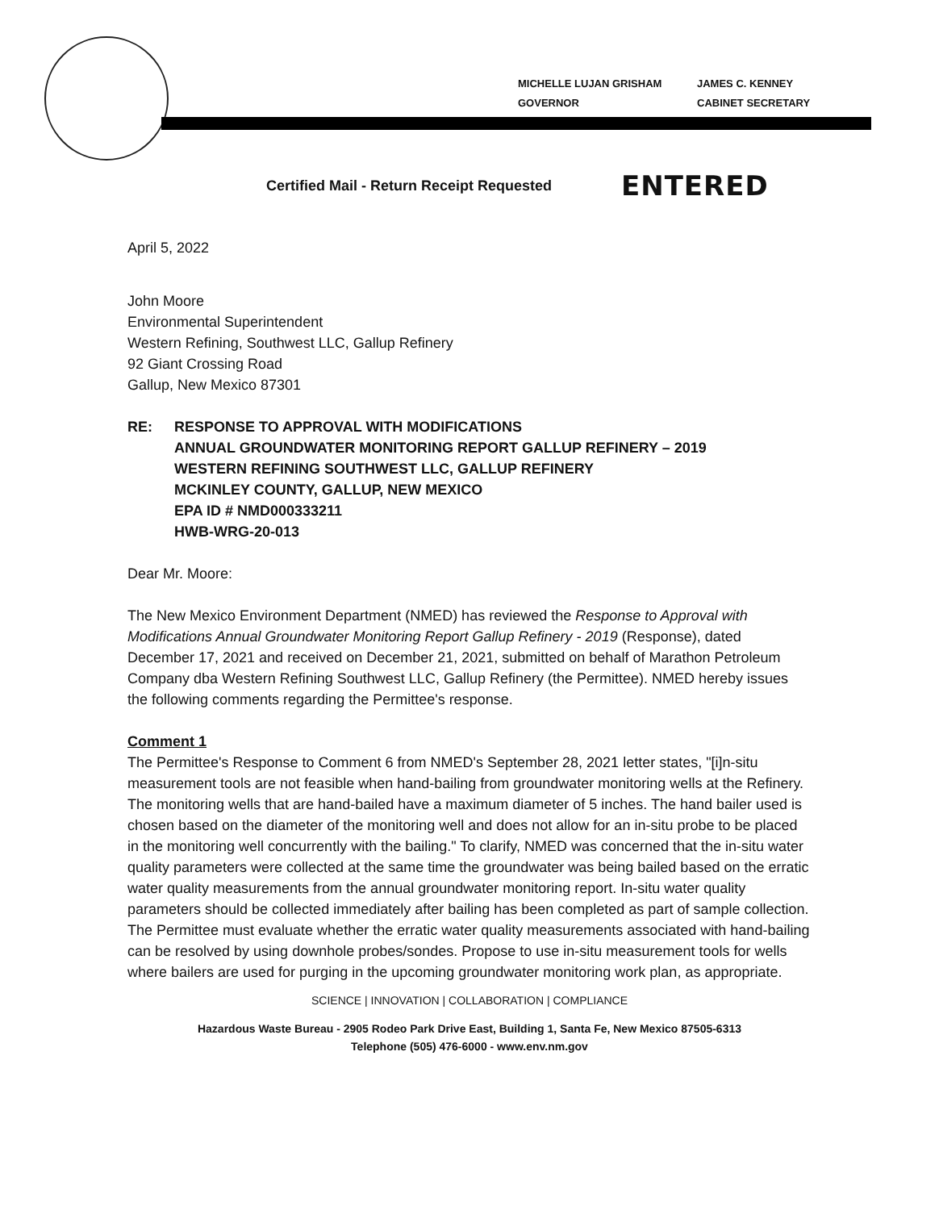MICHELLE LUJAN GRISHAM
GOVERNOR
JAMES C. KENNEY
CABINET SECRETARY
Certified Mail - Return Receipt Requested
ENTERED
April 5, 2022
John Moore
Environmental Superintendent
Western Refining, Southwest LLC, Gallup Refinery
92 Giant Crossing Road
Gallup, New Mexico 87301
RE: RESPONSE TO APPROVAL WITH MODIFICATIONS
ANNUAL GROUNDWATER MONITORING REPORT GALLUP REFINERY – 2019
WESTERN REFINING SOUTHWEST LLC, GALLUP REFINERY
MCKINLEY COUNTY, GALLUP, NEW MEXICO
EPA ID # NMD000333211
HWB-WRG-20-013
Dear Mr. Moore:
The New Mexico Environment Department (NMED) has reviewed the Response to Approval with Modifications Annual Groundwater Monitoring Report Gallup Refinery - 2019 (Response), dated December 17, 2021 and received on December 21, 2021, submitted on behalf of Marathon Petroleum Company dba Western Refining Southwest LLC, Gallup Refinery (the Permittee). NMED hereby issues the following comments regarding the Permittee's response.
Comment 1
The Permittee's Response to Comment 6 from NMED's September 28, 2021 letter states, "[i]n-situ measurement tools are not feasible when hand-bailing from groundwater monitoring wells at the Refinery. The monitoring wells that are hand-bailed have a maximum diameter of 5 inches. The hand bailer used is chosen based on the diameter of the monitoring well and does not allow for an in-situ probe to be placed in the monitoring well concurrently with the bailing." To clarify, NMED was concerned that the in-situ water quality parameters were collected at the same time the groundwater was being bailed based on the erratic water quality measurements from the annual groundwater monitoring report. In-situ water quality parameters should be collected immediately after bailing has been completed as part of sample collection. The Permittee must evaluate whether the erratic water quality measurements associated with hand-bailing can be resolved by using downhole probes/sondes. Propose to use in-situ measurement tools for wells where bailers are used for purging in the upcoming groundwater monitoring work plan, as appropriate.
SCIENCE | INNOVATION | COLLABORATION | COMPLIANCE
Hazardous Waste Bureau - 2905 Rodeo Park Drive East, Building 1, Santa Fe, New Mexico 87505-6313
Telephone (505) 476-6000 - www.env.nm.gov